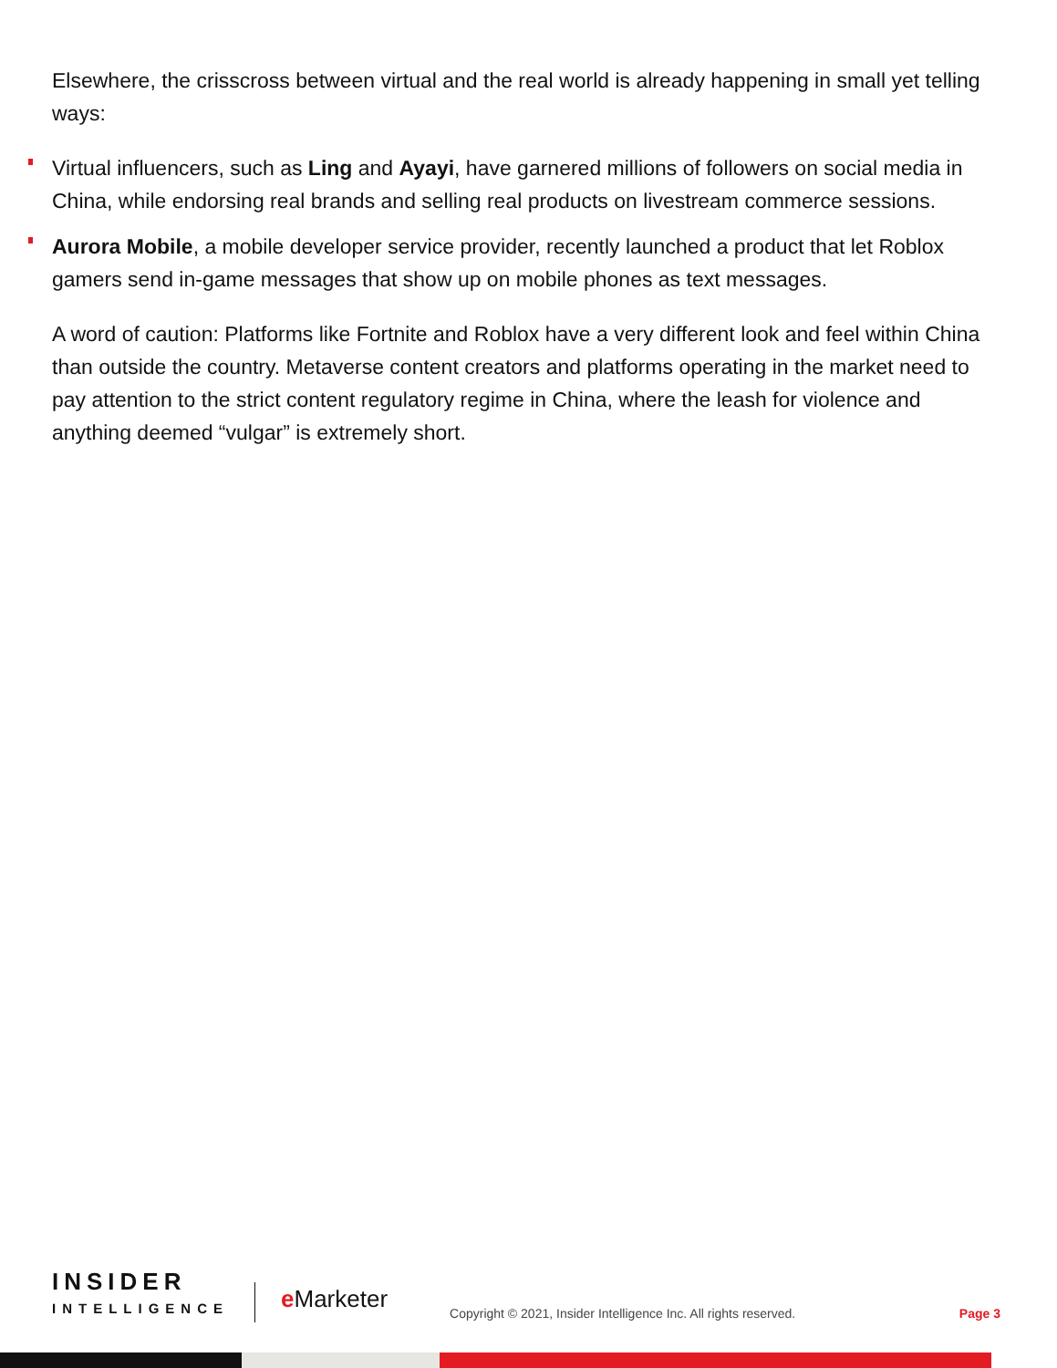Elsewhere, the crisscross between virtual and the real world is already happening in small yet telling ways:
Virtual influencers, such as Ling and Ayayi, have garnered millions of followers on social media in China, while endorsing real brands and selling real products on livestream commerce sessions.
Aurora Mobile, a mobile developer service provider, recently launched a product that let Roblox gamers send in-game messages that show up on mobile phones as text messages.
A word of caution: Platforms like Fortnite and Roblox have a very different look and feel within China than outside the country. Metaverse content creators and platforms operating in the market need to pay attention to the strict content regulatory regime in China, where the leash for violence and anything deemed “vulgar” is extremely short.
INSIDER
INTELLIGENCE
e Marketer
Copyright © 2021, Insider Intelligence Inc. All rights reserved.
Page 3